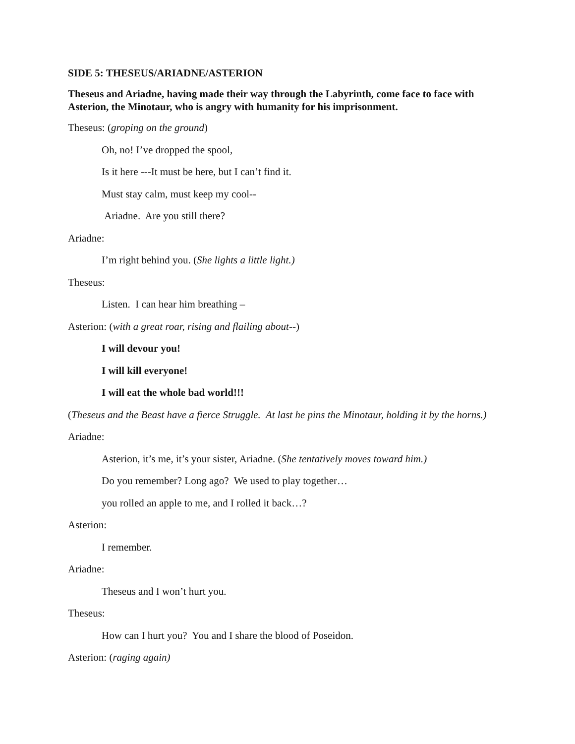SIDE 5: THESEUS/ARIADNE/ASTERION
Theseus and Ariadne, having made their way through the Labyrinth, come face to face with Asterion, the Minotaur, who is angry with humanity for his imprisonment.
Theseus: (groping on the ground)
Oh, no! I’ve dropped the spool,
Is it here ---It must be here, but I can’t find it.
Must stay calm, must keep my cool--
Ariadne. Are you still there?
Ariadne:
I’m right behind you. (She lights a little light.)
Theseus:
Listen. I can hear him breathing –
Asterion: (with a great roar, rising and flailing about--)
I will devour you!
I will kill everyone!
I will eat the whole bad world!!!
(Theseus and the Beast have a fierce Struggle. At last he pins the Minotaur, holding it by the horns.)
Ariadne:
Asterion, it’s me, it’s your sister, Ariadne. (She tentatively moves toward him.)
Do you remember? Long ago? We used to play together…
you rolled an apple to me, and I rolled it back…?
Asterion:
I remember.
Ariadne:
Theseus and I won’t hurt you.
Theseus:
How can I hurt you? You and I share the blood of Poseidon.
Asterion: (raging again)